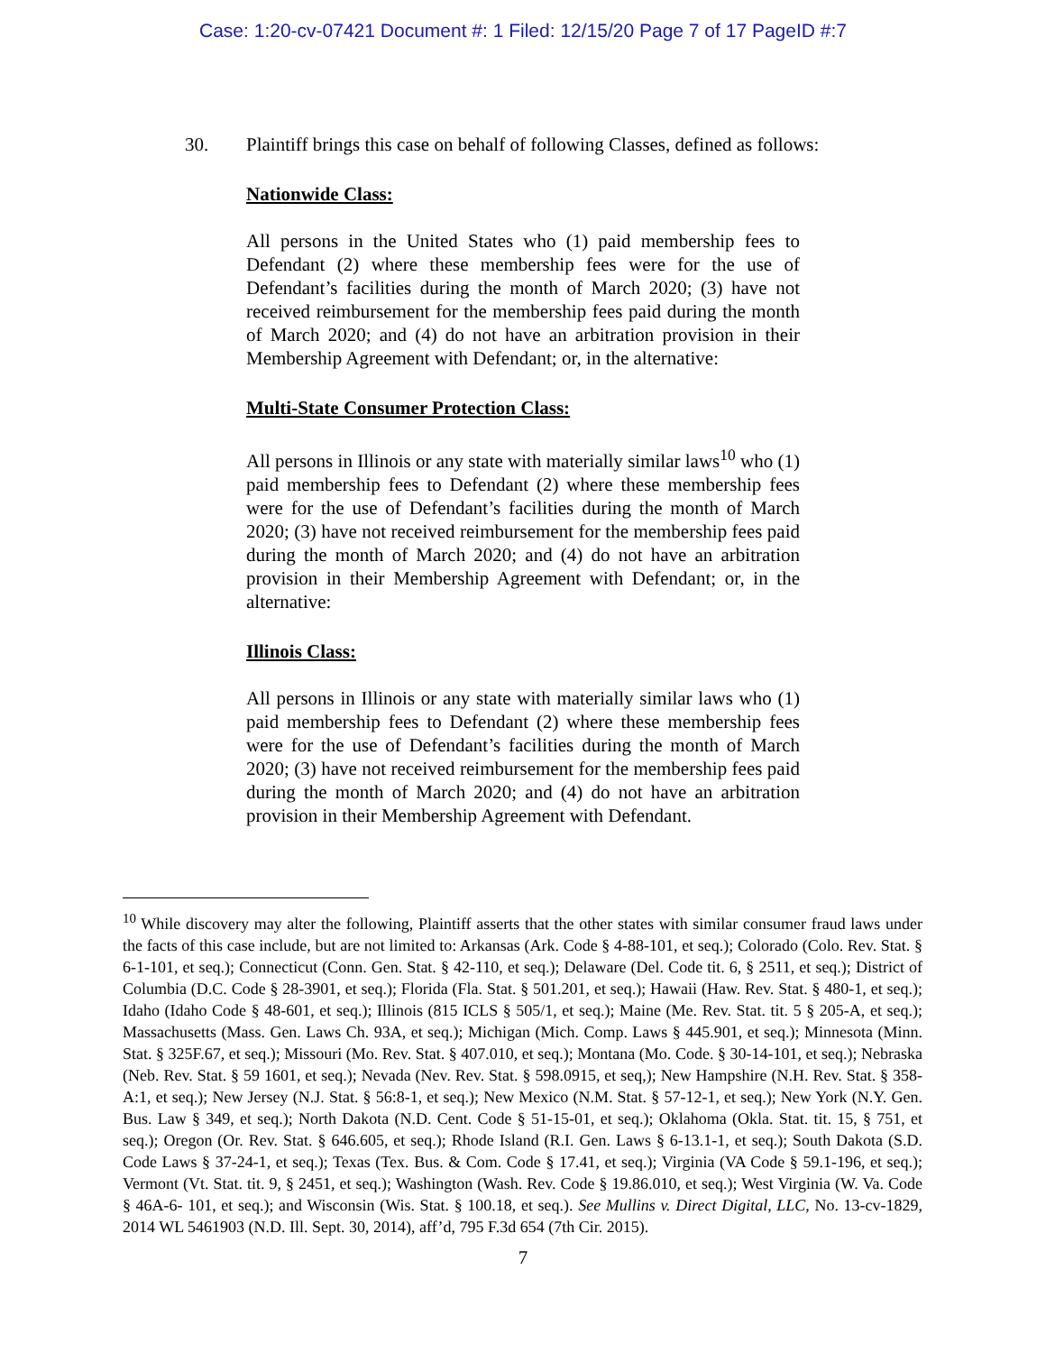Case: 1:20-cv-07421 Document #: 1 Filed: 12/15/20 Page 7 of 17 PageID #:7
30. Plaintiff brings this case on behalf of following Classes, defined as follows:
Nationwide Class:
All persons in the United States who (1) paid membership fees to Defendant (2) where these membership fees were for the use of Defendant’s facilities during the month of March 2020; (3) have not received reimbursement for the membership fees paid during the month of March 2020; and (4) do not have an arbitration provision in their Membership Agreement with Defendant; or, in the alternative:
Multi-State Consumer Protection Class:
All persons in Illinois or any state with materially similar laws<sup>10</sup> who (1) paid membership fees to Defendant (2) where these membership fees were for the use of Defendant’s facilities during the month of March 2020; (3) have not received reimbursement for the membership fees paid during the month of March 2020; and (4) do not have an arbitration provision in their Membership Agreement with Defendant; or, in the alternative:
Illinois Class:
All persons in Illinois or any state with materially similar laws who (1) paid membership fees to Defendant (2) where these membership fees were for the use of Defendant’s facilities during the month of March 2020; (3) have not received reimbursement for the membership fees paid during the month of March 2020; and (4) do not have an arbitration provision in their Membership Agreement with Defendant.
<sup>10</sup> While discovery may alter the following, Plaintiff asserts that the other states with similar consumer fraud laws under the facts of this case include, but are not limited to: Arkansas (Ark. Code § 4-88-101, et seq.); Colorado (Colo. Rev. Stat. § 6-1-101, et seq.); Connecticut (Conn. Gen. Stat. § 42-110, et seq.); Delaware (Del. Code tit. 6, § 2511, et seq.); District of Columbia (D.C. Code § 28-3901, et seq.); Florida (Fla. Stat. § 501.201, et seq.); Hawaii (Haw. Rev. Stat. § 480-1, et seq.); Idaho (Idaho Code § 48-601, et seq.); Illinois (815 ICLS § 505/1, et seq.); Maine (Me. Rev. Stat. tit. 5 § 205-A, et seq.); Massachusetts (Mass. Gen. Laws Ch. 93A, et seq.); Michigan (Mich. Comp. Laws § 445.901, et seq.); Minnesota (Minn. Stat. § 325F.67, et seq.); Missouri (Mo. Rev. Stat. § 407.010, et seq.); Montana (Mo. Code. § 30-14-101, et seq.); Nebraska (Neb. Rev. Stat. § 59 1601, et seq.); Nevada (Nev. Rev. Stat. § 598.0915, et seq,); New Hampshire (N.H. Rev. Stat. § 358-A:1, et seq.); New Jersey (N.J. Stat. § 56:8-1, et seq.); New Mexico (N.M. Stat. § 57-12-1, et seq.); New York (N.Y. Gen. Bus. Law § 349, et seq.); North Dakota (N.D. Cent. Code § 51-15-01, et seq.); Oklahoma (Okla. Stat. tit. 15, § 751, et seq.); Oregon (Or. Rev. Stat. § 646.605, et seq.); Rhode Island (R.I. Gen. Laws § 6-13.1-1, et seq.); South Dakota (S.D. Code Laws § 37-24-1, et seq.); Texas (Tex. Bus. & Com. Code § 17.41, et seq.); Virginia (VA Code § 59.1-196, et seq.); Vermont (Vt. Stat. tit. 9, § 2451, et seq.); Washington (Wash. Rev. Code § 19.86.010, et seq.); West Virginia (W. Va. Code § 46A-6- 101, et seq.); and Wisconsin (Wis. Stat. § 100.18, et seq.). See Mullins v. Direct Digital, LLC, No. 13-cv-1829, 2014 WL 5461903 (N.D. Ill. Sept. 30, 2014), aff’d, 795 F.3d 654 (7th Cir. 2015).
7